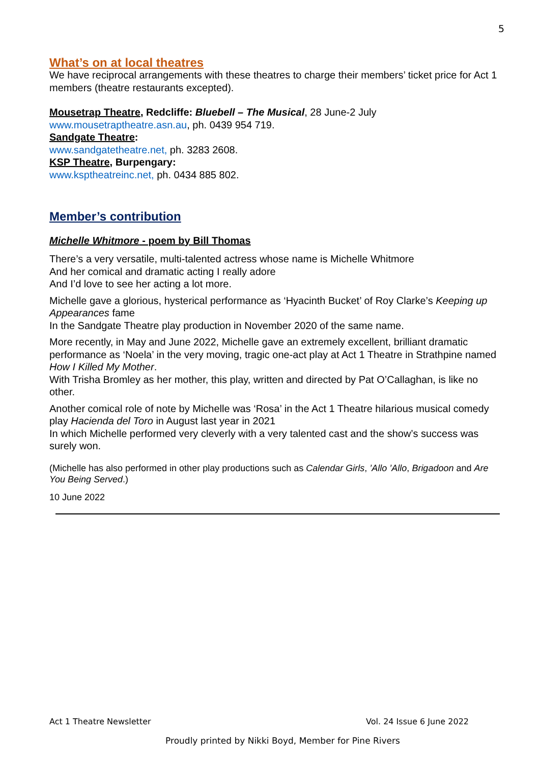5
What’s on at local theatres
We have reciprocal arrangements with these theatres to charge their members’ ticket price for Act 1 members (theatre restaurants excepted).
Mousetrap Theatre, Redcliffe: Bluebell – The Musical, 28 June-2 July
www.mousetraptheatre.asn.au, ph. 0439 954 719.
Sandgate Theatre:
www.sandgatetheatre.net, ph. 3283 2608.
KSP Theatre, Burpengary:
www.ksptheatreinc.net, ph. 0434 885 802.
Member’s contribution
Michelle Whitmore - poem by Bill Thomas
There’s a very versatile, multi-talented actress whose name is Michelle Whitmore
And her comical and dramatic acting I really adore
And I’d love to see her acting a lot more.
Michelle gave a glorious, hysterical performance as ‘Hyacinth Bucket’ of Roy Clarke’s Keeping up Appearances fame
In the Sandgate Theatre play production in November 2020 of the same name.
More recently, in May and June 2022, Michelle gave an extremely excellent, brilliant dramatic performance as ‘Noela’ in the very moving, tragic one-act play at Act 1 Theatre in Strathpine named How I Killed My Mother.
With Trisha Bromley as her mother, this play, written and directed by Pat O’Callaghan, is like no other.
Another comical role of note by Michelle was ‘Rosa’ in the Act 1 Theatre hilarious musical comedy play Hacienda del Toro in August last year in 2021
In which Michelle performed very cleverly with a very talented cast and the show’s success was surely won.
(Michelle has also performed in other play productions such as Calendar Girls, ’Allo ’Allo, Brigadoon and Are You Being Served.)
10 June 2022
Act 1 Theatre Newsletter Vol. 24 Issue 6 June 2022
Proudly printed by Nikki Boyd, Member for Pine Rivers